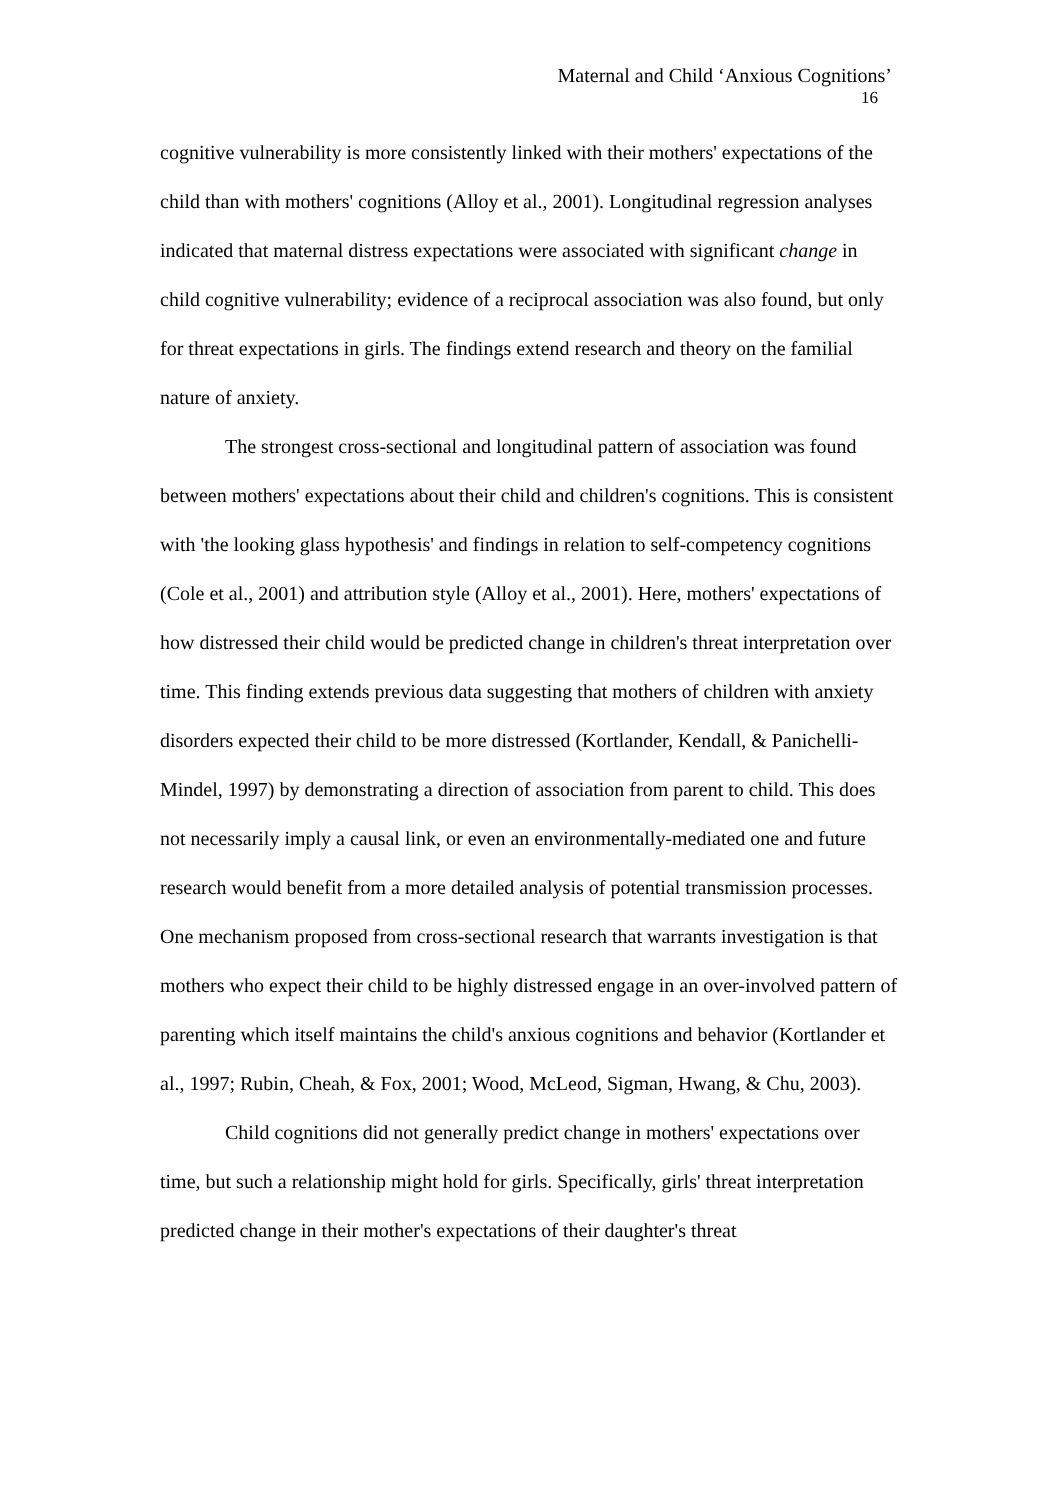Maternal and Child ‘Anxious Cognitions’
16
cognitive vulnerability is more consistently linked with their mothers' expectations of the child than with mothers' cognitions (Alloy et al., 2001). Longitudinal regression analyses indicated that maternal distress expectations were associated with significant change in child cognitive vulnerability; evidence of a reciprocal association was also found, but only for threat expectations in girls. The findings extend research and theory on the familial nature of anxiety.
The strongest cross-sectional and longitudinal pattern of association was found between mothers' expectations about their child and children's cognitions. This is consistent with 'the looking glass hypothesis' and findings in relation to self-competency cognitions (Cole et al., 2001) and attribution style (Alloy et al., 2001). Here, mothers' expectations of how distressed their child would be predicted change in children's threat interpretation over time. This finding extends previous data suggesting that mothers of children with anxiety disorders expected their child to be more distressed (Kortlander, Kendall, & Panichelli-Mindel, 1997) by demonstrating a direction of association from parent to child. This does not necessarily imply a causal link, or even an environmentally-mediated one and future research would benefit from a more detailed analysis of potential transmission processes. One mechanism proposed from cross-sectional research that warrants investigation is that mothers who expect their child to be highly distressed engage in an over-involved pattern of parenting which itself maintains the child's anxious cognitions and behavior (Kortlander et al., 1997; Rubin, Cheah, & Fox, 2001; Wood, McLeod, Sigman, Hwang, & Chu, 2003).
Child cognitions did not generally predict change in mothers' expectations over time, but such a relationship might hold for girls. Specifically, girls' threat interpretation predicted change in their mother's expectations of their daughter's threat